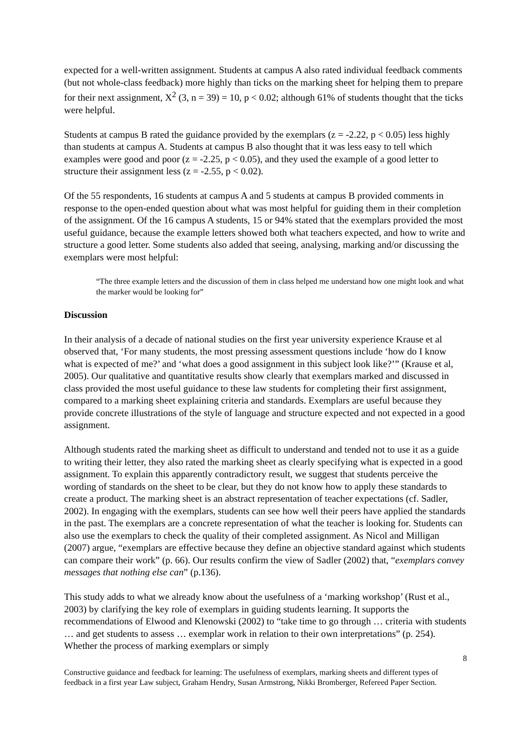expected for a well-written assignment. Students at campus A also rated individual feedback comments (but not whole-class feedback) more highly than ticks on the marking sheet for helping them to prepare for their next assignment, X<sup>2</sup> (3, n = 39) = 10, p < 0.02; although 61% of students thought that the ticks were helpful.
Students at campus B rated the guidance provided by the exemplars (z = -2.22, p < 0.05) less highly than students at campus A. Students at campus B also thought that it was less easy to tell which examples were good and poor (z = -2.25, p < 0.05), and they used the example of a good letter to structure their assignment less (z = -2.55, p < 0.02).
Of the 55 respondents, 16 students at campus A and 5 students at campus B provided comments in response to the open-ended question about what was most helpful for guiding them in their completion of the assignment. Of the 16 campus A students, 15 or 94% stated that the exemplars provided the most useful guidance, because the example letters showed both what teachers expected, and how to write and structure a good letter. Some students also added that seeing, analysing, marking and/or discussing the exemplars were most helpful:
“The three example letters and the discussion of them in class helped me understand how one might look and what the marker would be looking for”
Discussion
In their analysis of a decade of national studies on the first year university experience Krause et al observed that, ‘For many students, the most pressing assessment questions include ‘how do I know what is expected of me?’ and ‘what does a good assignment in this subject look like?’” (Krause et al, 2005). Our qualitative and quantitative results show clearly that exemplars marked and discussed in class provided the most useful guidance to these law students for completing their first assignment, compared to a marking sheet explaining criteria and standards. Exemplars are useful because they provide concrete illustrations of the style of language and structure expected and not expected in a good assignment.
Although students rated the marking sheet as difficult to understand and tended not to use it as a guide to writing their letter, they also rated the marking sheet as clearly specifying what is expected in a good assignment. To explain this apparently contradictory result, we suggest that students perceive the wording of standards on the sheet to be clear, but they do not know how to apply these standards to create a product. The marking sheet is an abstract representation of teacher expectations (cf. Sadler, 2002). In engaging with the exemplars, students can see how well their peers have applied the standards in the past. The exemplars are a concrete representation of what the teacher is looking for. Students can also use the exemplars to check the quality of their completed assignment. As Nicol and Milligan (2007) argue, “exemplars are effective because they define an objective standard against which students can compare their work” (p. 66). Our results confirm the view of Sadler (2002) that, “exemplars convey messages that nothing else can” (p.136).
This study adds to what we already know about the usefulness of a ‘marking workshop’ (Rust et al., 2003) by clarifying the key role of exemplars in guiding students learning. It supports the recommendations of Elwood and Klenowski (2002) to “take time to go through … criteria with students … and get students to assess … exemplar work in relation to their own interpretations” (p. 254). Whether the process of marking exemplars or simply
8
Constructive guidance and feedback for learning: The usefulness of exemplars, marking sheets and different types of feedback in a first year Law subject, Graham Hendry, Susan Armstrong, Nikki Bromberger, Refereed Paper Section.